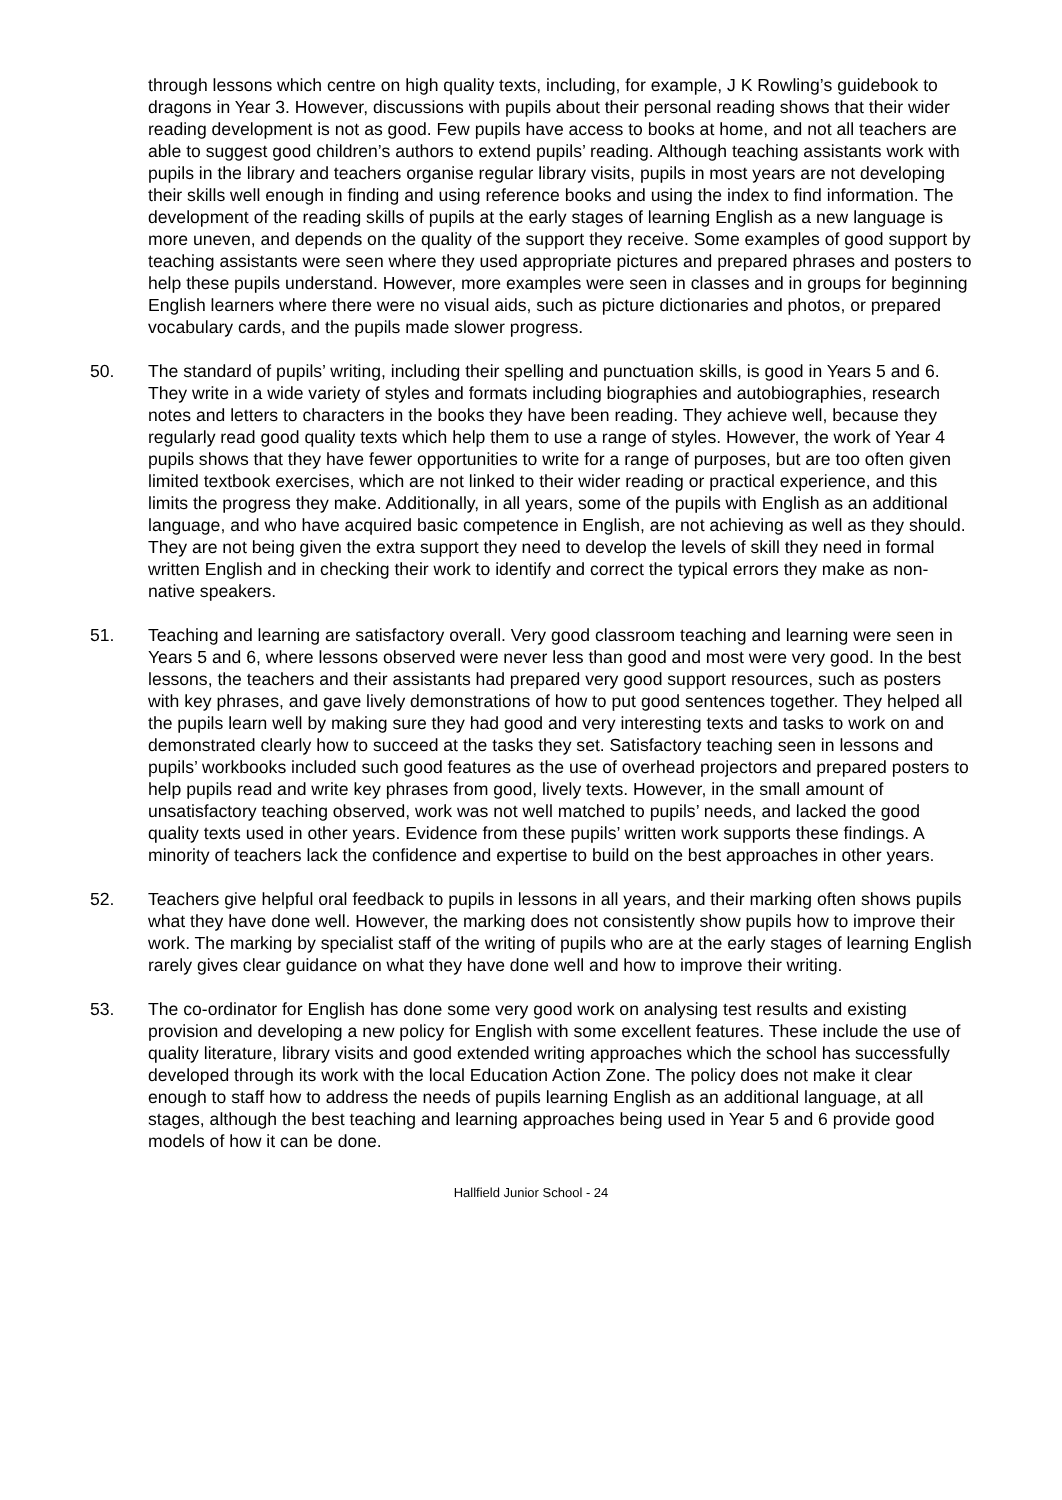through lessons which centre on high quality texts, including, for example, J K Rowling’s guidebook to dragons in Year 3. However, discussions with pupils about their personal reading shows that their wider reading development is not as good. Few pupils have access to books at home, and not all teachers are able to suggest good children’s authors to extend pupils’ reading. Although teaching assistants work with pupils in the library and teachers organise regular library visits, pupils in most years are not developing their skills well enough in finding and using reference books and using the index to find information. The development of the reading skills of pupils at the early stages of learning English as a new language is more uneven, and depends on the quality of the support they receive. Some examples of good support by teaching assistants were seen where they used appropriate pictures and prepared phrases and posters to help these pupils understand. However, more examples were seen in classes and in groups for beginning English learners where there were no visual aids, such as picture dictionaries and photos, or prepared vocabulary cards, and the pupils made slower progress.
50. The standard of pupils’ writing, including their spelling and punctuation skills, is good in Years 5 and 6. They write in a wide variety of styles and formats including biographies and autobiographies, research notes and letters to characters in the books they have been reading. They achieve well, because they regularly read good quality texts which help them to use a range of styles. However, the work of Year 4 pupils shows that they have fewer opportunities to write for a range of purposes, but are too often given limited textbook exercises, which are not linked to their wider reading or practical experience, and this limits the progress they make. Additionally, in all years, some of the pupils with English as an additional language, and who have acquired basic competence in English, are not achieving as well as they should. They are not being given the extra support they need to develop the levels of skill they need in formal written English and in checking their work to identify and correct the typical errors they make as non-native speakers.
51. Teaching and learning are satisfactory overall. Very good classroom teaching and learning were seen in Years 5 and 6, where lessons observed were never less than good and most were very good. In the best lessons, the teachers and their assistants had prepared very good support resources, such as posters with key phrases, and gave lively demonstrations of how to put good sentences together. They helped all the pupils learn well by making sure they had good and very interesting texts and tasks to work on and demonstrated clearly how to succeed at the tasks they set. Satisfactory teaching seen in lessons and pupils’ workbooks included such good features as the use of overhead projectors and prepared posters to help pupils read and write key phrases from good, lively texts. However, in the small amount of unsatisfactory teaching observed, work was not well matched to pupils’ needs, and lacked the good quality texts used in other years. Evidence from these pupils’ written work supports these findings. A minority of teachers lack the confidence and expertise to build on the best approaches in other years.
52. Teachers give helpful oral feedback to pupils in lessons in all years, and their marking often shows pupils what they have done well. However, the marking does not consistently show pupils how to improve their work. The marking by specialist staff of the writing of pupils who are at the early stages of learning English rarely gives clear guidance on what they have done well and how to improve their writing.
53. The co-ordinator for English has done some very good work on analysing test results and existing provision and developing a new policy for English with some excellent features. These include the use of quality literature, library visits and good extended writing approaches which the school has successfully developed through its work with the local Education Action Zone. The policy does not make it clear enough to staff how to address the needs of pupils learning English as an additional language, at all stages, although the best teaching and learning approaches being used in Year 5 and 6 provide good models of how it can be done.
Hallfield Junior School - 24